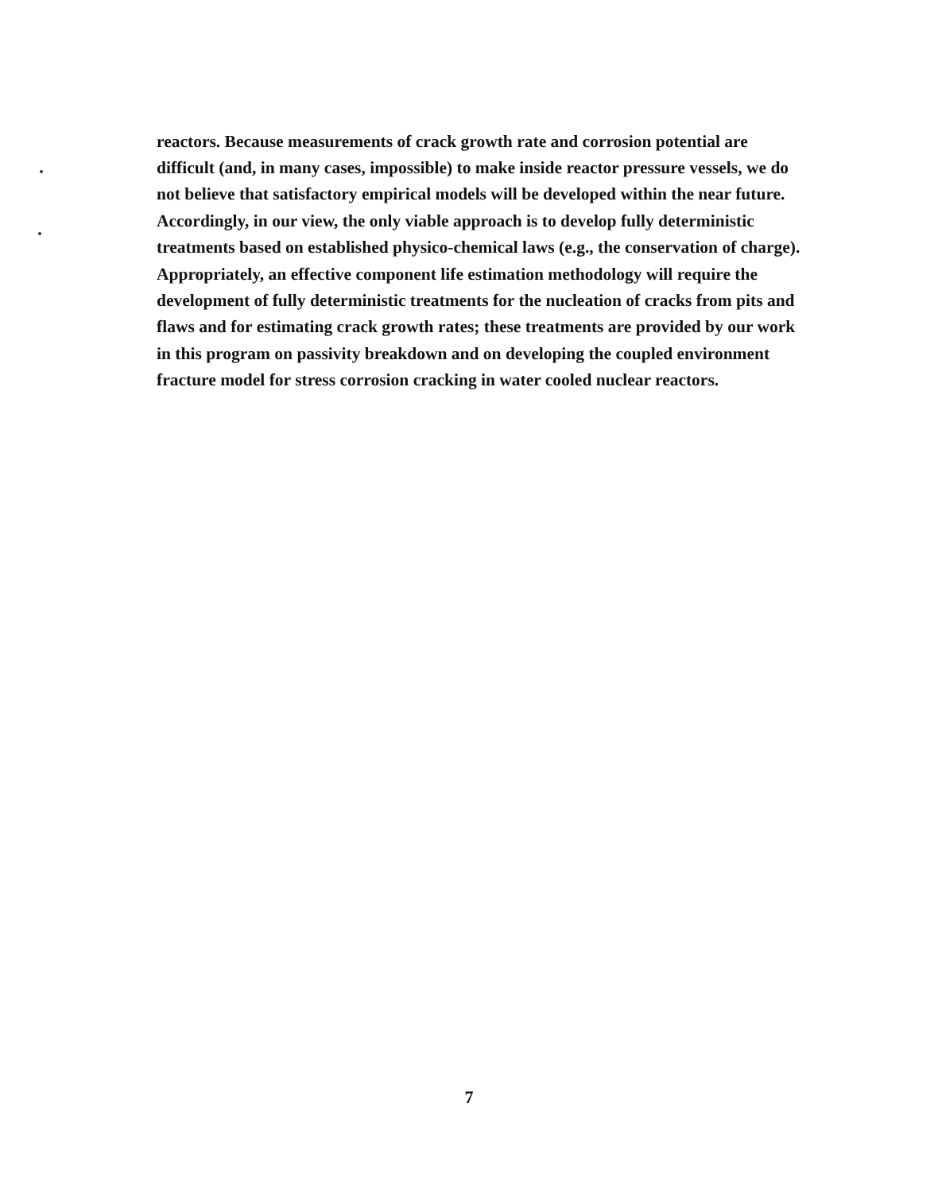reactors. Because measurements of crack growth rate and corrosion potential are difficult (and, in many cases, impossible) to make inside reactor pressure vessels, we do not believe that satisfactory empirical models will be developed within the near future. Accordingly, in our view, the only viable approach is to develop fully deterministic treatments based on established physico-chemical laws (e.g., the conservation of charge). Appropriately, an effective component life estimation methodology will require the development of fully deterministic treatments for the nucleation of cracks from pits and flaws and for estimating crack growth rates; these treatments are provided by our work in this program on passivity breakdown and on developing the coupled environment fracture model for stress corrosion cracking in water cooled nuclear reactors.
7